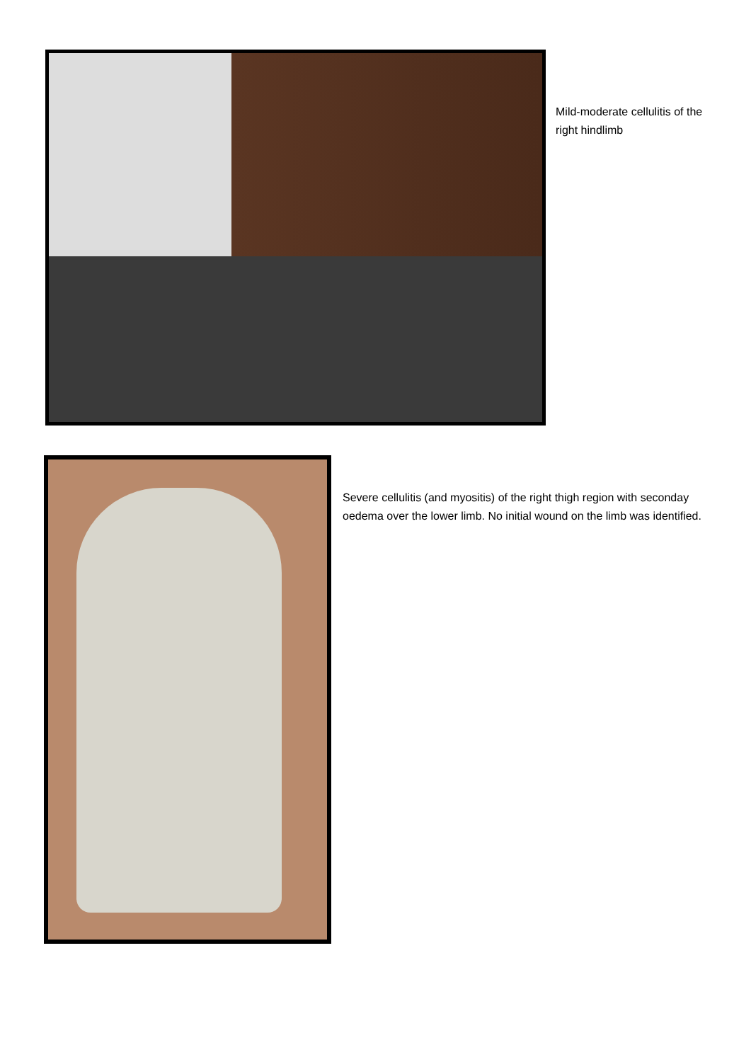Mild-moderate cellulitis of the right hindlimb
Severe cellulitis (and myositis) of the right thigh region with seconday oedema over the lower limb. No initial wound on the limb was identified.